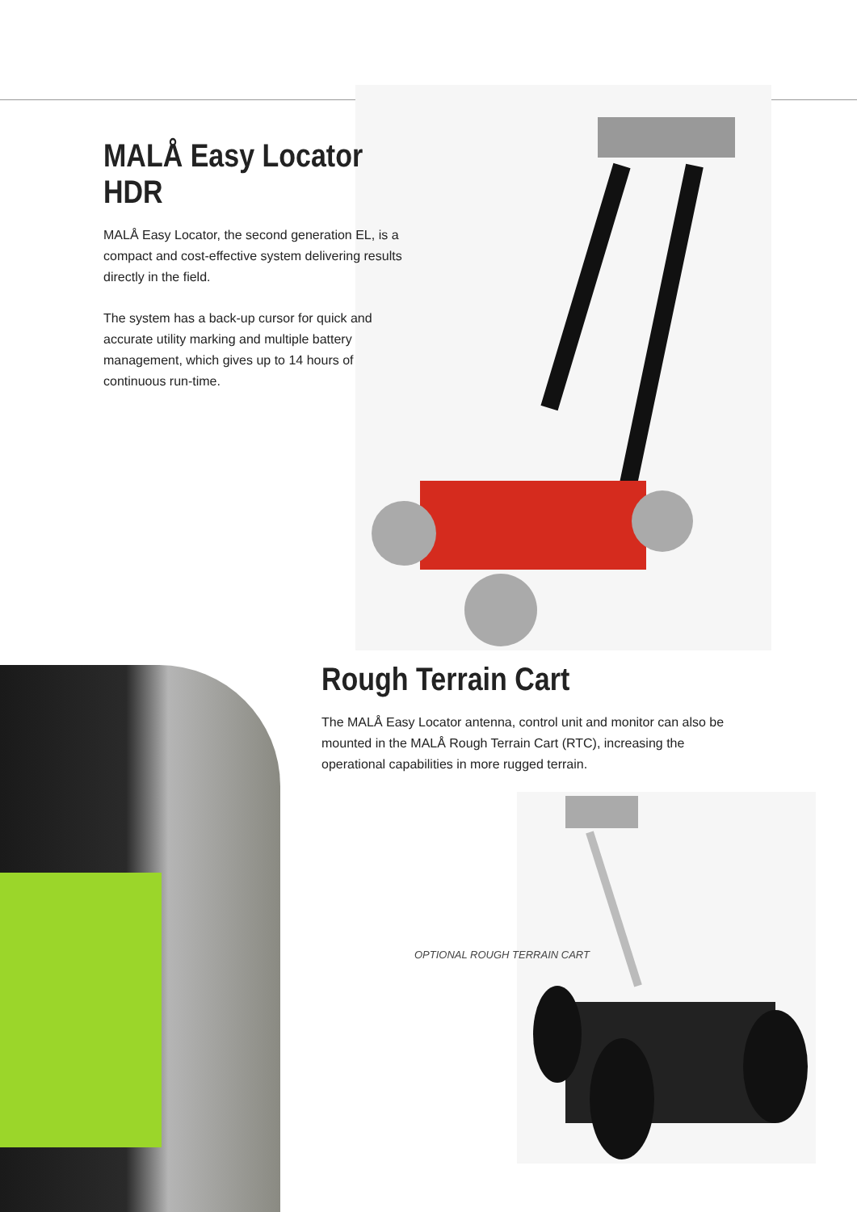MALÅ Easy Locator HDR
MALÅ Easy Locator, the second generation EL, is a compact and cost-effective system delivering results directly in the field.
The system has a back-up cursor for quick and accurate utility marking and multiple battery management, which gives up to 14 hours of continuous run-time.
Rough Terrain Cart
The MALÅ Easy Locator antenna, control unit and monitor can also be mounted in the MALÅ Rough Terrain Cart (RTC), increasing the operational capabilities in more rugged terrain.
OPTIONAL ROUGH TERRAIN CART